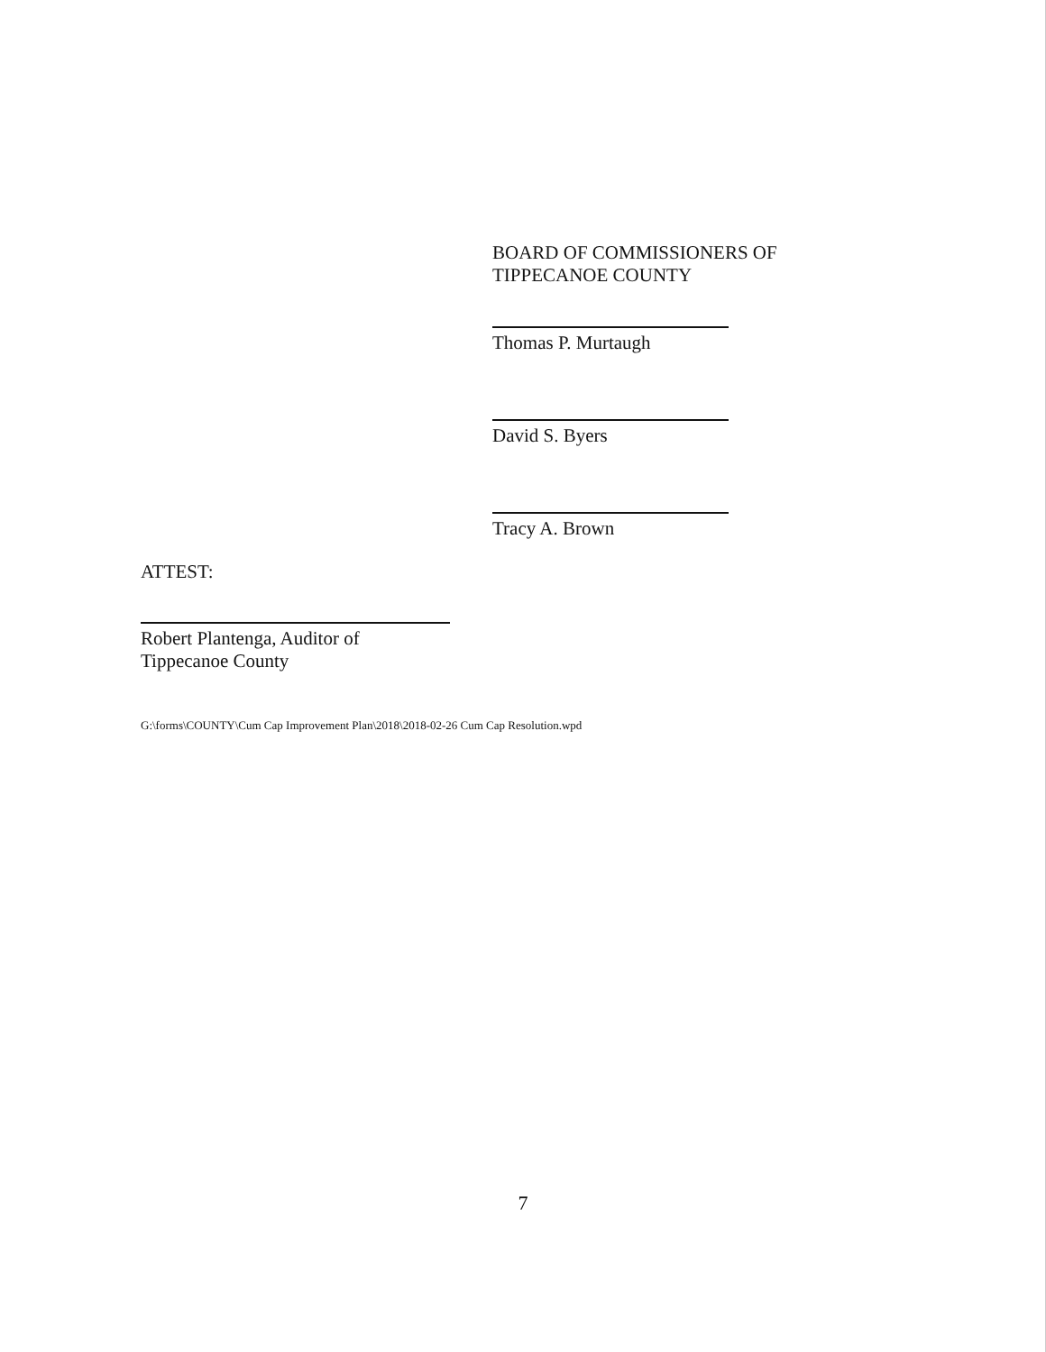BOARD OF COMMISSIONERS OF
TIPPECANOE COUNTY
Thomas P. Murtaugh
David S. Byers
Tracy A. Brown
ATTEST:
Robert Plantenga, Auditor of
Tippecanoe County
G:\forms\COUNTY\Cum Cap Improvement Plan\2018\2018-02-26 Cum Cap Resolution.wpd
7